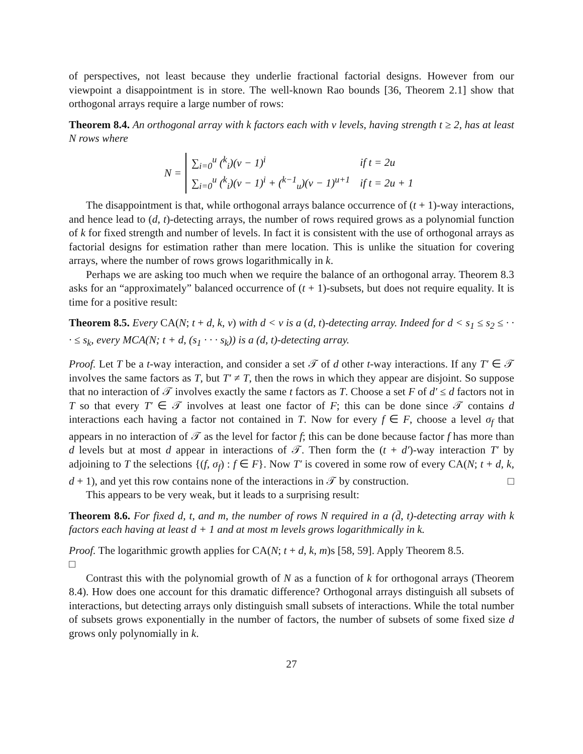of perspectives, not least because they underlie fractional factorial designs. However from our viewpoint a disappointment is in store. The well-known Rao bounds [36, Theorem 2.1] show that orthogonal arrays require a large number of rows:
Theorem 8.4. An orthogonal array with k factors each with v levels, having strength t ≥ 2, has at least N rows where
N =
| ∑<sub>i=0</sub><sup>u</sup> (<sup>k</sup><sub>i</sub>)(v − 1)<sup>i</sup> | if t = 2u |
| ∑<sub>i=0</sub><sup>u</sup> (<sup>k</sup><sub>i</sub>)(v − 1)<sup>i</sup> + (<sup>k−1</sup><sub>u</sub>)(v − 1)<sup>u+1</sup> | if t = 2u + 1 |
The disappointment is that, while orthogonal arrays balance occurrence of (t + 1)-way interactions, and hence lead to (d, t)-detecting arrays, the number of rows required grows as a polynomial function of k for fixed strength and number of levels. In fact it is consistent with the use of orthogonal arrays as factorial designs for estimation rather than mere location. This is unlike the situation for covering arrays, where the number of rows grows logarithmically in k.
Perhaps we are asking too much when we require the balance of an orthogonal array. Theorem 8.3 asks for an “approximately” balanced occurrence of (t + 1)-subsets, but does not require equality. It is time for a positive result:
Theorem 8.5. Every CA(N; t + d, k, v) with d < v is a (d, t)-detecting array. Indeed for d < s<sub>1</sub> ≤ s<sub>2</sub> ≤ · · · ≤ s<sub>k</sub>, every MCA(N; t + d, (s<sub>1</sub> · · · s<sub>k</sub>)) is a (d, t)-detecting array.
Proof. Let T be a t-way interaction, and consider a set 𝒯 of d other t-way interactions. If any T′ ∈ 𝒯 involves the same factors as T, but T′ ≠ T, then the rows in which they appear are disjoint. So suppose that no interaction of 𝒯 involves exactly the same t factors as T. Choose a set F of d′ ≤ d factors not in T so that every T′ ∈ 𝒯 involves at least one factor of F; this can be done since 𝒯 contains d interactions each having a factor not contained in T. Now for every f ∈ F, choose a level σ<sub>f</sub> that appears in no interaction of 𝒯 as the level for factor f; this can be done because factor f has more than d levels but at most d appear in interactions of 𝒯. Then form the (t + d′)-way interaction T′ by adjoining to T the selections {(f, σ<sub>f</sub>) : f ∈ F}. Now T′ is covered in some row of every CA(N; t + d, k, d + 1), and yet this row contains none of the interactions in 𝒯 by construction. □
This appears to be very weak, but it leads to a surprising result:
Theorem 8.6. For fixed d, t, and m, the number of rows N required in a (d̄, t)-detecting array with k factors each having at least d + 1 and at most m levels grows logarithmically in k.
Proof. The logarithmic growth applies for CA(N; t + d, k, m)s [58, 59]. Apply Theorem 8.5.
□
Contrast this with the polynomial growth of N as a function of k for orthogonal arrays (Theorem 8.4). How does one account for this dramatic difference? Orthogonal arrays distinguish all subsets of interactions, but detecting arrays only distinguish small subsets of interactions. While the total number of subsets grows exponentially in the number of factors, the number of subsets of some fixed size d grows only polynomially in k.
27